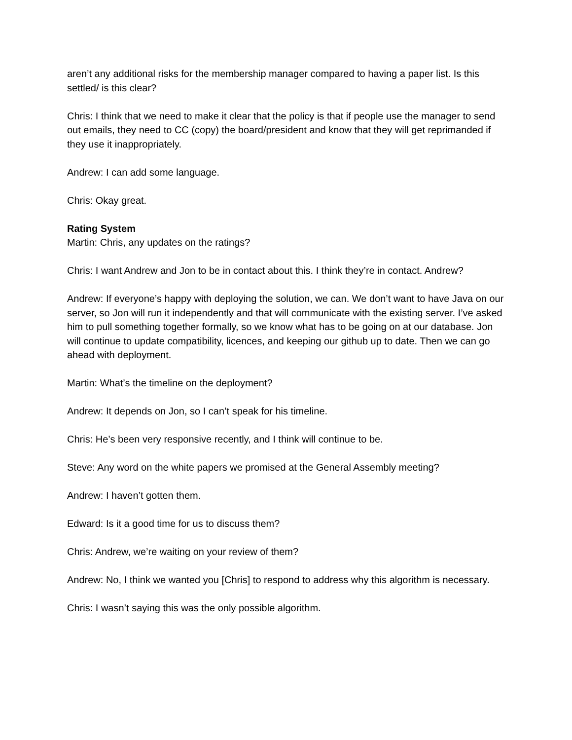aren’t any additional risks for the membership manager compared to having a paper list. Is this settled/ is this clear?
Chris: I think that we need to make it clear that the policy is that if people use the manager to send out emails, they need to CC (copy) the board/president and know that they will get reprimanded if they use it inappropriately.
Andrew: I can add some language.
Chris: Okay great.
Rating System
Martin: Chris, any updates on the ratings?
Chris: I want Andrew and Jon to be in contact about this. I think they’re in contact. Andrew?
Andrew: If everyone’s happy with deploying the solution, we can. We don’t want to have Java on our server, so Jon will run it independently and that will communicate with the existing server. I’ve asked him to pull something together formally, so we know what has to be going on at our database. Jon will continue to update compatibility, licences, and keeping our github up to date. Then we can go ahead with deployment.
Martin: What’s the timeline on the deployment?
Andrew: It depends on Jon, so I can’t speak for his timeline.
Chris: He’s been very responsive recently, and I think will continue to be.
Steve: Any word on the white papers we promised at the General Assembly meeting?
Andrew: I haven’t gotten them.
Edward: Is it a good time for us to discuss them?
Chris: Andrew, we’re waiting on your review of them?
Andrew: No, I think we wanted you [Chris] to respond to address why this algorithm is necessary.
Chris: I wasn’t saying this was the only possible algorithm.